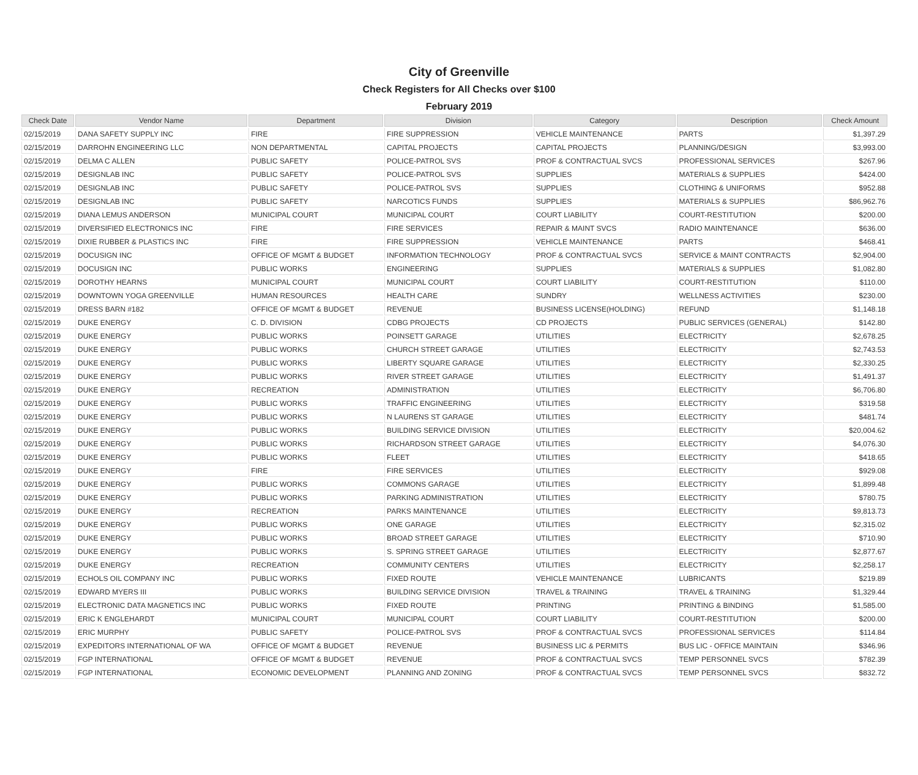City of Greenville
Check Registers for All Checks over $100
February 2019
| Check Date | Vendor Name | Department | Division | Category | Description | Check Amount |
| --- | --- | --- | --- | --- | --- | --- |
| 02/15/2019 | DANA SAFETY SUPPLY INC | FIRE | FIRE SUPPRESSION | VEHICLE MAINTENANCE | PARTS | $1,397.29 |
| 02/15/2019 | DARROHN ENGINEERING LLC | NON DEPARTMENTAL | CAPITAL PROJECTS | CAPITAL PROJECTS | PLANNING/DESIGN | $3,993.00 |
| 02/15/2019 | DELMA C ALLEN | PUBLIC SAFETY | POLICE-PATROL SVS | PROF & CONTRACTUAL SVCS | PROFESSIONAL SERVICES | $267.96 |
| 02/15/2019 | DESIGNLAB INC | PUBLIC SAFETY | POLICE-PATROL SVS | SUPPLIES | MATERIALS & SUPPLIES | $424.00 |
| 02/15/2019 | DESIGNLAB INC | PUBLIC SAFETY | POLICE-PATROL SVS | SUPPLIES | CLOTHING & UNIFORMS | $952.88 |
| 02/15/2019 | DESIGNLAB INC | PUBLIC SAFETY | NARCOTICS FUNDS | SUPPLIES | MATERIALS & SUPPLIES | $86,962.76 |
| 02/15/2019 | DIANA LEMUS ANDERSON | MUNICIPAL COURT | MUNICIPAL COURT | COURT LIABILITY | COURT-RESTITUTION | $200.00 |
| 02/15/2019 | DIVERSIFIED ELECTRONICS INC | FIRE | FIRE SERVICES | REPAIR & MAINT SVCS | RADIO MAINTENANCE | $636.00 |
| 02/15/2019 | DIXIE RUBBER & PLASTICS INC | FIRE | FIRE SUPPRESSION | VEHICLE MAINTENANCE | PARTS | $468.41 |
| 02/15/2019 | DOCUSIGN INC | OFFICE OF MGMT & BUDGET | INFORMATION TECHNOLOGY | PROF & CONTRACTUAL SVCS | SERVICE & MAINT CONTRACTS | $2,904.00 |
| 02/15/2019 | DOCUSIGN INC | PUBLIC WORKS | ENGINEERING | SUPPLIES | MATERIALS & SUPPLIES | $1,082.80 |
| 02/15/2019 | DOROTHY HEARNS | MUNICIPAL COURT | MUNICIPAL COURT | COURT LIABILITY | COURT-RESTITUTION | $110.00 |
| 02/15/2019 | DOWNTOWN YOGA GREENVILLE | HUMAN RESOURCES | HEALTH CARE | SUNDRY | WELLNESS ACTIVITIES | $230.00 |
| 02/15/2019 | DRESS BARN #182 | OFFICE OF MGMT & BUDGET | REVENUE | BUSINESS LICENSE(HOLDING) | REFUND | $1,148.18 |
| 02/15/2019 | DUKE ENERGY | C. D. DIVISION | CDBG PROJECTS | CD PROJECTS | PUBLIC SERVICES (GENERAL) | $142.80 |
| 02/15/2019 | DUKE ENERGY | PUBLIC WORKS | POINSETT GARAGE | UTILITIES | ELECTRICITY | $2,678.25 |
| 02/15/2019 | DUKE ENERGY | PUBLIC WORKS | CHURCH STREET GARAGE | UTILITIES | ELECTRICITY | $2,743.53 |
| 02/15/2019 | DUKE ENERGY | PUBLIC WORKS | LIBERTY SQUARE GARAGE | UTILITIES | ELECTRICITY | $2,330.25 |
| 02/15/2019 | DUKE ENERGY | PUBLIC WORKS | RIVER STREET GARAGE | UTILITIES | ELECTRICITY | $1,491.37 |
| 02/15/2019 | DUKE ENERGY | RECREATION | ADMINISTRATION | UTILITIES | ELECTRICITY | $6,706.80 |
| 02/15/2019 | DUKE ENERGY | PUBLIC WORKS | TRAFFIC ENGINEERING | UTILITIES | ELECTRICITY | $319.58 |
| 02/15/2019 | DUKE ENERGY | PUBLIC WORKS | N LAURENS ST GARAGE | UTILITIES | ELECTRICITY | $481.74 |
| 02/15/2019 | DUKE ENERGY | PUBLIC WORKS | BUILDING SERVICE DIVISION | UTILITIES | ELECTRICITY | $20,004.62 |
| 02/15/2019 | DUKE ENERGY | PUBLIC WORKS | RICHARDSON STREET GARAGE | UTILITIES | ELECTRICITY | $4,076.30 |
| 02/15/2019 | DUKE ENERGY | PUBLIC WORKS | FLEET | UTILITIES | ELECTRICITY | $418.65 |
| 02/15/2019 | DUKE ENERGY | FIRE | FIRE SERVICES | UTILITIES | ELECTRICITY | $929.08 |
| 02/15/2019 | DUKE ENERGY | PUBLIC WORKS | COMMONS GARAGE | UTILITIES | ELECTRICITY | $1,899.48 |
| 02/15/2019 | DUKE ENERGY | PUBLIC WORKS | PARKING ADMINISTRATION | UTILITIES | ELECTRICITY | $780.75 |
| 02/15/2019 | DUKE ENERGY | RECREATION | PARKS MAINTENANCE | UTILITIES | ELECTRICITY | $9,813.73 |
| 02/15/2019 | DUKE ENERGY | PUBLIC WORKS | ONE GARAGE | UTILITIES | ELECTRICITY | $2,315.02 |
| 02/15/2019 | DUKE ENERGY | PUBLIC WORKS | BROAD STREET GARAGE | UTILITIES | ELECTRICITY | $710.90 |
| 02/15/2019 | DUKE ENERGY | PUBLIC WORKS | S. SPRING STREET GARAGE | UTILITIES | ELECTRICITY | $2,877.67 |
| 02/15/2019 | DUKE ENERGY | RECREATION | COMMUNITY CENTERS | UTILITIES | ELECTRICITY | $2,258.17 |
| 02/15/2019 | ECHOLS OIL COMPANY INC | PUBLIC WORKS | FIXED ROUTE | VEHICLE MAINTENANCE | LUBRICANTS | $219.89 |
| 02/15/2019 | EDWARD MYERS III | PUBLIC WORKS | BUILDING SERVICE DIVISION | TRAVEL & TRAINING | TRAVEL & TRAINING | $1,329.44 |
| 02/15/2019 | ELECTRONIC DATA MAGNETICS INC | PUBLIC WORKS | FIXED ROUTE | PRINTING | PRINTING & BINDING | $1,585.00 |
| 02/15/2019 | ERIC K ENGLEHARDT | MUNICIPAL COURT | MUNICIPAL COURT | COURT LIABILITY | COURT-RESTITUTION | $200.00 |
| 02/15/2019 | ERIC MURPHY | PUBLIC SAFETY | POLICE-PATROL SVS | PROF & CONTRACTUAL SVCS | PROFESSIONAL SERVICES | $114.84 |
| 02/15/2019 | EXPEDITORS INTERNATIONAL OF WA | OFFICE OF MGMT & BUDGET | REVENUE | BUSINESS LIC & PERMITS | BUS LIC - OFFICE MAINTAIN | $346.96 |
| 02/15/2019 | FGP INTERNATIONAL | OFFICE OF MGMT & BUDGET | REVENUE | PROF & CONTRACTUAL SVCS | TEMP PERSONNEL SVCS | $782.39 |
| 02/15/2019 | FGP INTERNATIONAL | ECONOMIC DEVELOPMENT | PLANNING AND ZONING | PROF & CONTRACTUAL SVCS | TEMP PERSONNEL SVCS | $832.72 |